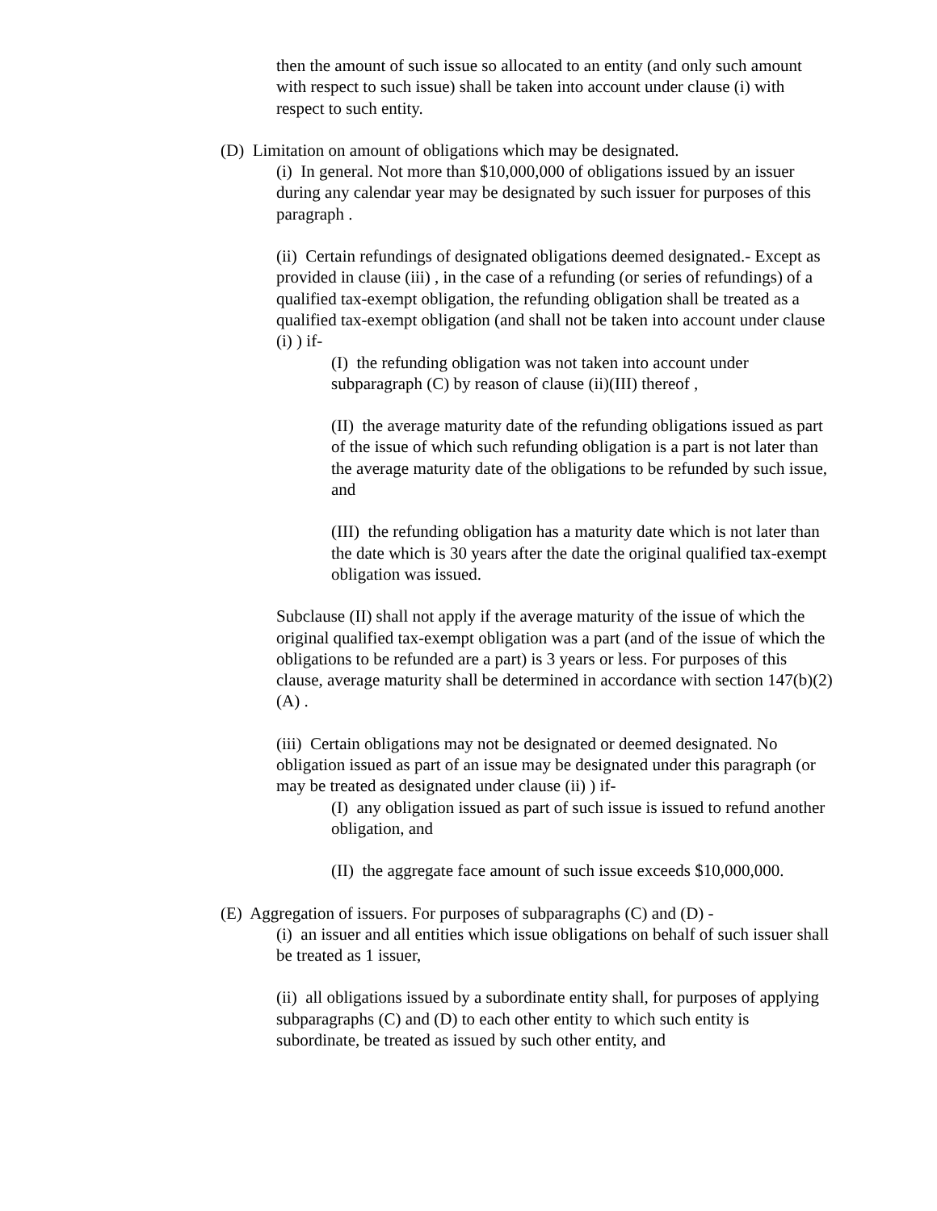then the amount of such issue so allocated to an entity (and only such amount with respect to such issue) shall be taken into account under clause (i) with respect to such entity.
(D) Limitation on amount of obligations which may be designated.
(i) In general. Not more than $10,000,000 of obligations issued by an issuer during any calendar year may be designated by such issuer for purposes of this paragraph .
(ii) Certain refundings of designated obligations deemed designated.- Except as provided in clause (iii) , in the case of a refunding (or series of refundings) of a qualified tax-exempt obligation, the refunding obligation shall be treated as a qualified tax-exempt obligation (and shall not be taken into account under clause (i) ) if-
(I) the refunding obligation was not taken into account under subparagraph (C) by reason of clause (ii)(III) thereof ,
(II) the average maturity date of the refunding obligations issued as part of the issue of which such refunding obligation is a part is not later than the average maturity date of the obligations to be refunded by such issue, and
(III) the refunding obligation has a maturity date which is not later than the date which is 30 years after the date the original qualified tax-exempt obligation was issued.
Subclause (II) shall not apply if the average maturity of the issue of which the original qualified tax-exempt obligation was a part (and of the issue of which the obligations to be refunded are a part) is 3 years or less. For purposes of this clause, average maturity shall be determined in accordance with section 147(b)(2)(A) .
(iii) Certain obligations may not be designated or deemed designated. No obligation issued as part of an issue may be designated under this paragraph (or may be treated as designated under clause (ii) ) if-
(I) any obligation issued as part of such issue is issued to refund another obligation, and
(II) the aggregate face amount of such issue exceeds $10,000,000.
(E) Aggregation of issuers. For purposes of subparagraphs (C) and (D) -
(i) an issuer and all entities which issue obligations on behalf of such issuer shall be treated as 1 issuer,
(ii) all obligations issued by a subordinate entity shall, for purposes of applying subparagraphs (C) and (D) to each other entity to which such entity is subordinate, be treated as issued by such other entity, and